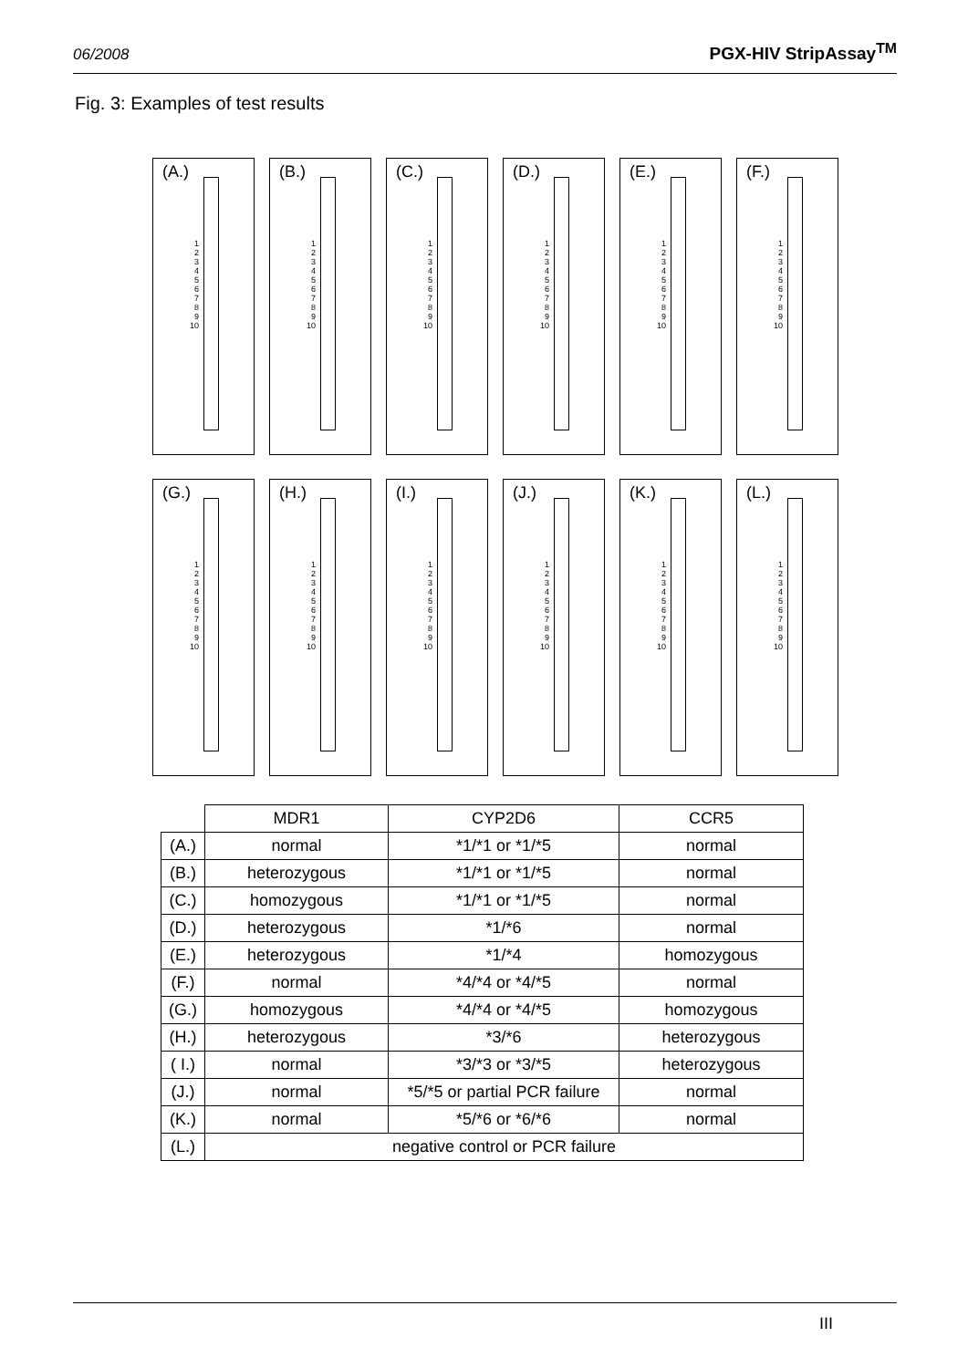06/2008 PGX-HIV StripAssay<sup>TM</sup>
Fig. 3: Examples of test results
(A.)
1 2 3 4 5 6 7 8 9 10
(B.)
1 2 3 4 5 6 7 8 9 10
(C.)
1 2 3 4 5 6 7 8 9 10
(D.)
1 2 3 4 5 6 7 8 9 10
(E.)
1 2 3 4 5 6 7 8 9 10
(F.)
1 2 3 4 5 6 7 8 9 10
(G.)
1 2 3 4 5 6 7 8 9 10
(H.)
1 2 3 4 5 6 7 8 9 10
(I.)
1 2 3 4 5 6 7 8 9 10
(J.)
1 2 3 4 5 6 7 8 9 10
(K.)
1 2 3 4 5 6 7 8 9 10
(L.)
1 2 3 4 5 6 7 8 9 10
| | MDR1 | CYP2D6 | CCR5 |
| --- | --- | --- | --- |
| (A.) | normal | *1/*1 or *1/*5 | normal |
| (B.) | heterozygous | *1/*1 or *1/*5 | normal |
| (C.) | homozygous | *1/*1 or *1/*5 | normal |
| (D.) | heterozygous | *1/*6 | normal |
| (E.) | heterozygous | *1/*4 | homozygous |
| (F.) | normal | *4/*4 or *4/*5 | normal |
| (G.) | homozygous | *4/*4 or *4/*5 | homozygous |
| (H.) | heterozygous | *3/*6 | heterozygous |
| ( I.) | normal | *3/*3 or *3/*5 | heterozygous |
| (J.) | normal | *5/*5 or partial PCR failure | normal |
| (K.) | normal | *5/*6 or *6/*6 | normal |
| (L.) | negative control or PCR failure | | |
III